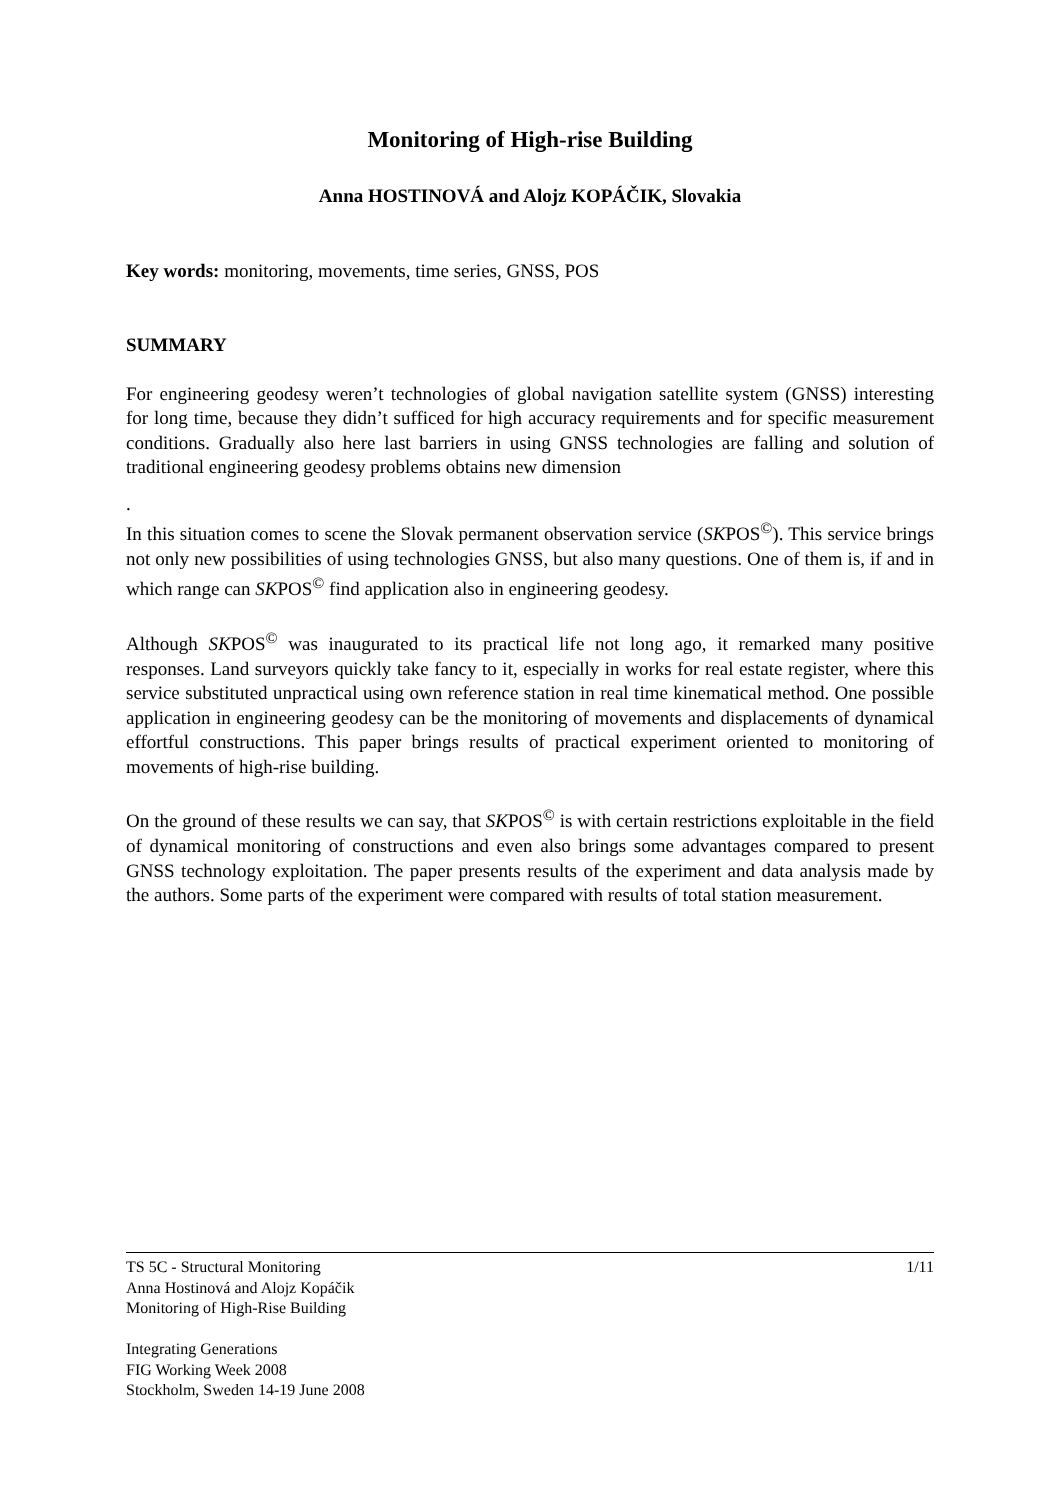Monitoring of High-rise Building
Anna HOSTINOVÁ and Alojz KOPÁČIK, Slovakia
Key words: monitoring, movements, time series, GNSS, POS
SUMMARY
For engineering geodesy weren’t technologies of global navigation satellite system (GNSS) interesting for long time, because they didn’t sufficed for high accuracy requirements and for specific measurement conditions. Gradually also here last barriers in using GNSS technologies are falling and solution of traditional engineering geodesy problems obtains new dimension
.
In this situation comes to scene the Slovak permanent observation service (SKPOS<sup>©</sup>). This service brings not only new possibilities of using technologies GNSS, but also many questions. One of them is, if and in which range can SKPOS<sup>©</sup> find application also in engineering geodesy.
Although SKPOS<sup>©</sup> was inaugurated to its practical life not long ago, it remarked many positive responses. Land surveyors quickly take fancy to it, especially in works for real estate register, where this service substituted unpractical using own reference station in real time kinematical method. One possible application in engineering geodesy can be the monitoring of movements and displacements of dynamical effortful constructions. This paper brings results of practical experiment oriented to monitoring of movements of high-rise building.
On the ground of these results we can say, that SKPOS<sup>©</sup> is with certain restrictions exploitable in the field of dynamical monitoring of constructions and even also brings some advantages compared to present GNSS technology exploitation. The paper presents results of the experiment and data analysis made by the authors. Some parts of the experiment were compared with results of total station measurement.
TS 5C - Structural Monitoring 1/11
Anna Hostinová and Alojz Kopáčik
Monitoring of High-Rise Building
Integrating Generations
FIG Working Week 2008
Stockholm, Sweden 14-19 June 2008